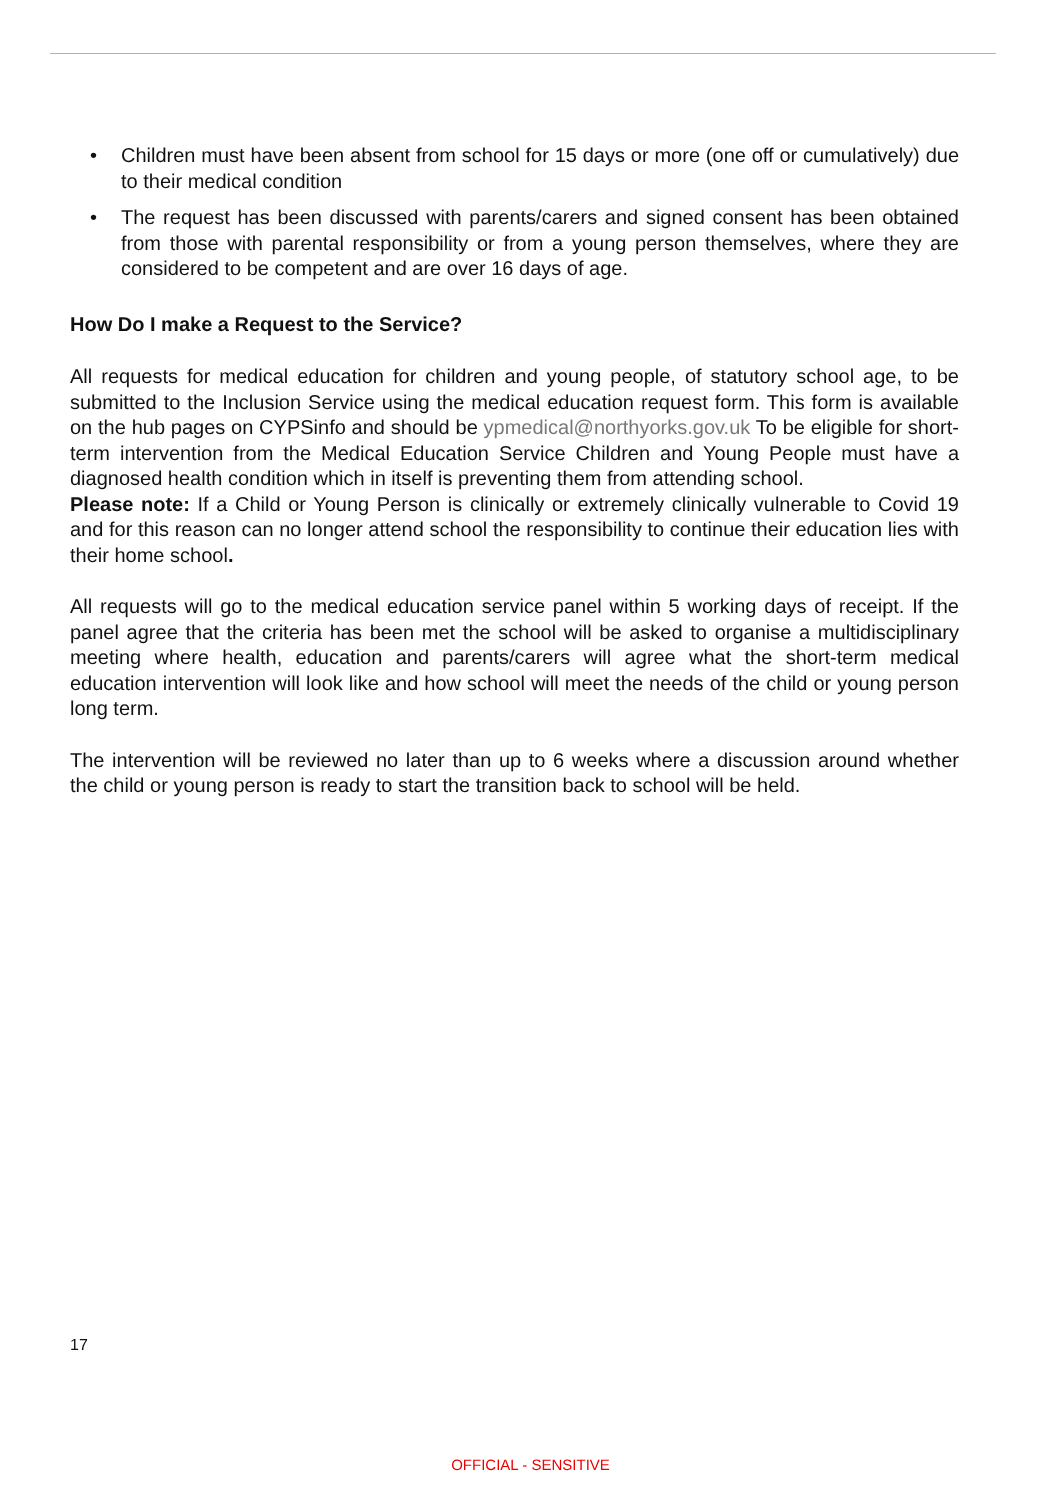• Children must have been absent from school for 15 days or more (one off or cumulatively) due to their medical condition
• The request has been discussed with parents/carers and signed consent has been obtained from those with parental responsibility or from a young person themselves, where they are considered to be competent and are over 16 days of age.
How Do I make a Request to the Service?
All requests for medical education for children and young people, of statutory school age, to be submitted to the Inclusion Service using the medical education request form. This form is available on the hub pages on CYPSinfo and should be ypmedical@northyorks.gov.uk To be eligible for short-term intervention from the Medical Education Service Children and Young People must have a diagnosed health condition which in itself is preventing them from attending school.
Please note: If a Child or Young Person is clinically or extremely clinically vulnerable to Covid 19 and for this reason can no longer attend school the responsibility to continue their education lies with their home school.
All requests will go to the medical education service panel within 5 working days of receipt. If the panel agree that the criteria has been met the school will be asked to organise a multidisciplinary meeting where health, education and parents/carers will agree what the short-term medical education intervention will look like and how school will meet the needs of the child or young person long term.
The intervention will be reviewed no later than up to 6 weeks where a discussion around whether the child or young person is ready to start the transition back to school will be held.
17
OFFICIAL - SENSITIVE